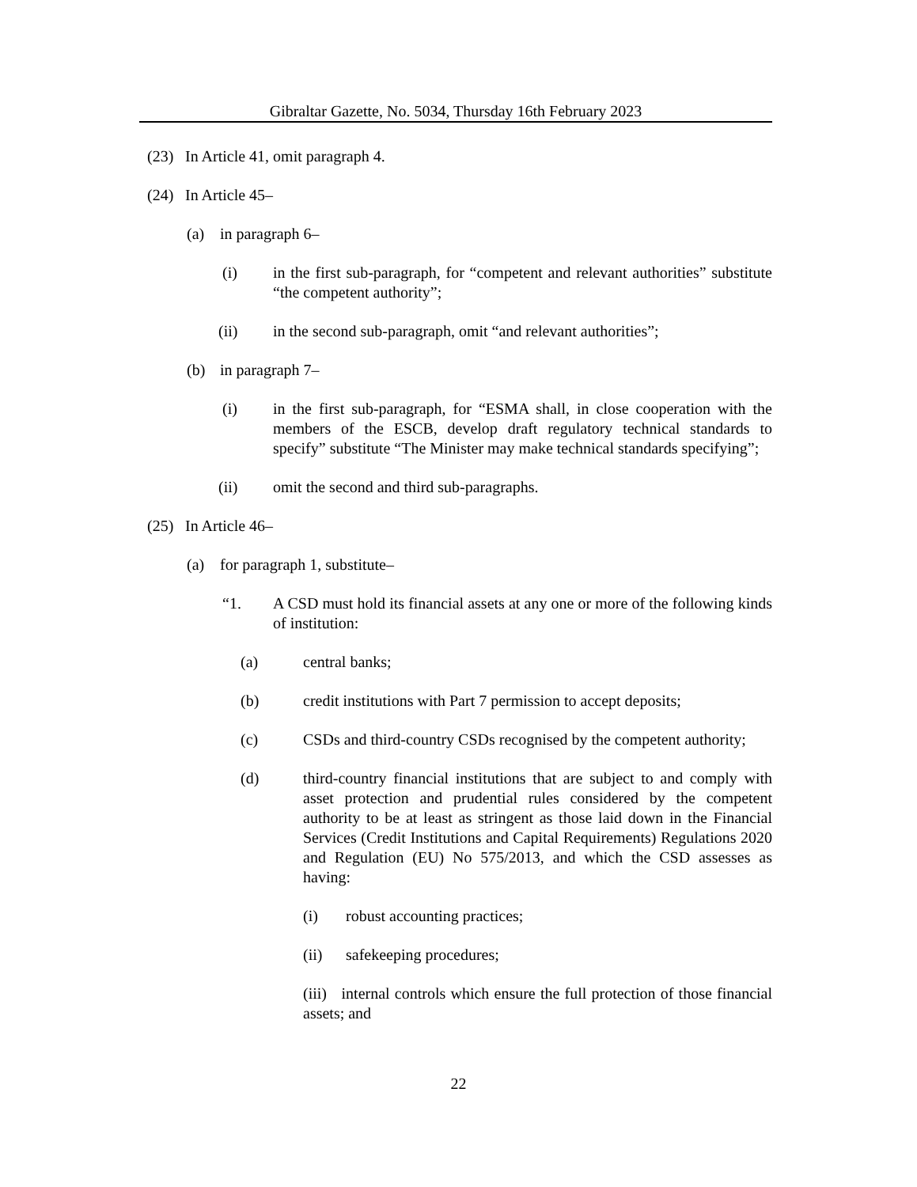Gibraltar Gazette, No. 5034, Thursday 16th February 2023
(23) In Article 41, omit paragraph 4.
(24) In Article 45–
(a) in paragraph 6–
(i) in the first sub-paragraph, for “competent and relevant authorities” substitute “the competent authority”;
(ii) in the second sub-paragraph, omit “and relevant authorities”;
(b) in paragraph 7–
(i) in the first sub-paragraph, for “ESMA shall, in close cooperation with the members of the ESCB, develop draft regulatory technical standards to specify” substitute “The Minister may make technical standards specifying”;
(ii) omit the second and third sub-paragraphs.
(25) In Article 46–
(a) for paragraph 1, substitute–
“1. A CSD must hold its financial assets at any one or more of the following kinds of institution:
(a) central banks;
(b) credit institutions with Part 7 permission to accept deposits;
(c) CSDs and third-country CSDs recognised by the competent authority;
(d) third-country financial institutions that are subject to and comply with asset protection and prudential rules considered by the competent authority to be at least as stringent as those laid down in the Financial Services (Credit Institutions and Capital Requirements) Regulations 2020 and Regulation (EU) No 575/2013, and which the CSD assesses as having:
(i) robust accounting practices;
(ii) safekeeping procedures;
(iii) internal controls which ensure the full protection of those financial assets; and
22